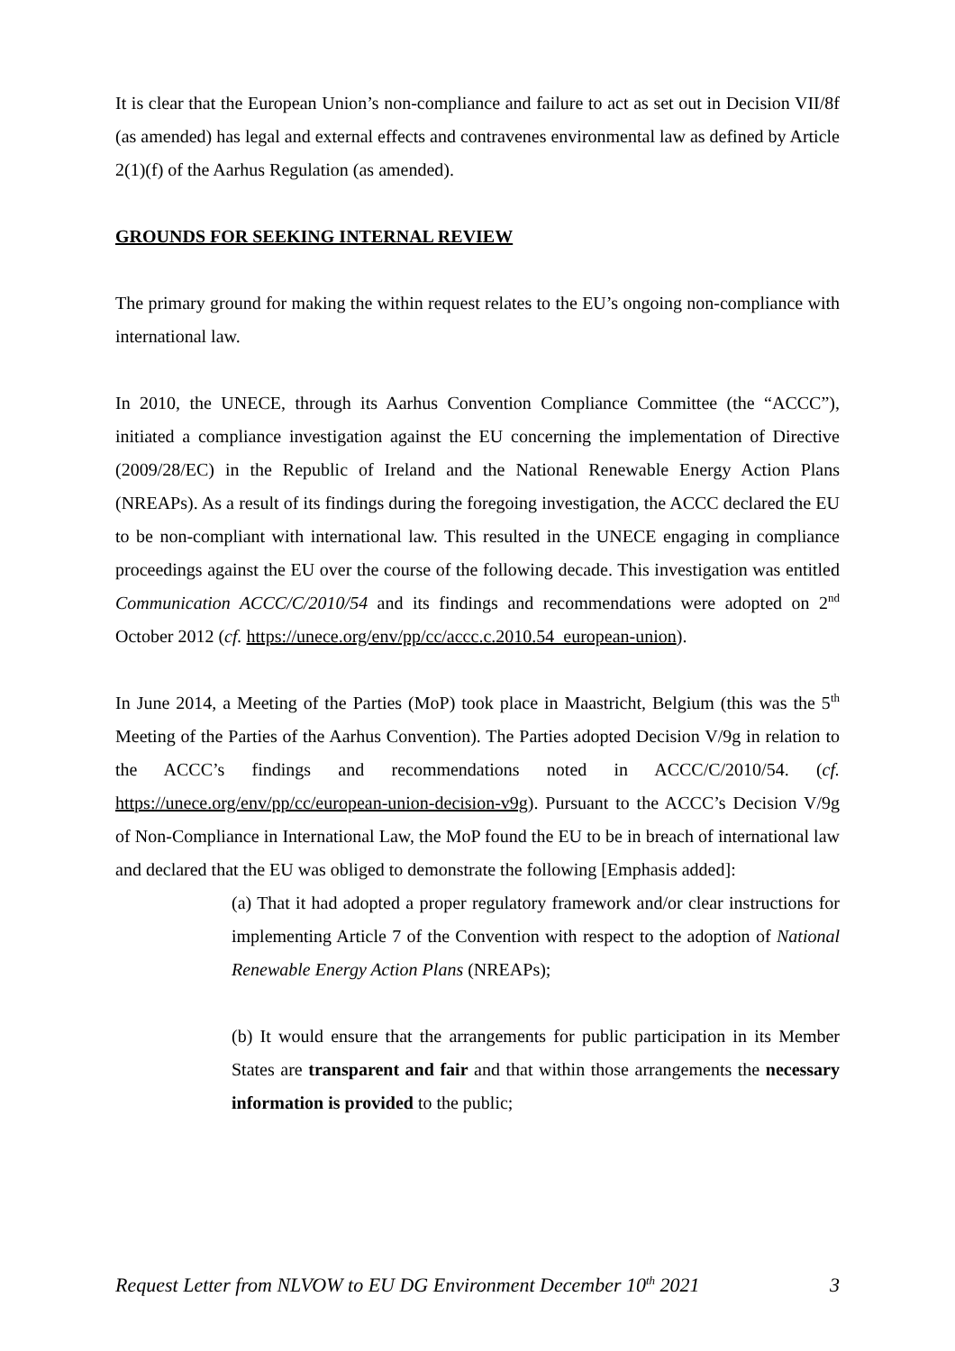It is clear that the European Union’s non-compliance and failure to act as set out in Decision VII/8f (as amended) has legal and external effects and contravenes environmental law as defined by Article 2(1)(f) of the Aarhus Regulation (as amended).
GROUNDS FOR SEEKING INTERNAL REVIEW
The primary ground for making the within request relates to the EU’s ongoing non-compliance with international law.
In 2010, the UNECE, through its Aarhus Convention Compliance Committee (the “ACCC”), initiated a compliance investigation against the EU concerning the implementation of Directive (2009/28/EC) in the Republic of Ireland and the National Renewable Energy Action Plans (NREAPs). As a result of its findings during the foregoing investigation, the ACCC declared the EU to be non-compliant with international law. This resulted in the UNECE engaging in compliance proceedings against the EU over the course of the following decade. This investigation was entitled Communication ACCC/C/2010/54 and its findings and recommendations were adopted on 2<sup>nd</sup> October 2012 (cf. https://unece.org/env/pp/cc/accc.c.2010.54_european-union).
In June 2014, a Meeting of the Parties (MoP) took place in Maastricht, Belgium (this was the 5<sup>th</sup> Meeting of the Parties of the Aarhus Convention). The Parties adopted Decision V/9g in relation to the ACCC’s findings and recommendations noted in ACCC/C/2010/54. (cf. https://unece.org/env/pp/cc/european-union-decision-v9g). Pursuant to the ACCC’s Decision V/9g of Non-Compliance in International Law, the MoP found the EU to be in breach of international law and declared that the EU was obliged to demonstrate the following [Emphasis added]:
(a) That it had adopted a proper regulatory framework and/or clear instructions for implementing Article 7 of the Convention with respect to the adoption of National Renewable Energy Action Plans (NREAPs);
(b) It would ensure that the arrangements for public participation in its Member States are transparent and fair and that within those arrangements the necessary information is provided to the public;
Request Letter from NLVOW to EU DG Environment December 10<sup>th</sup> 2021 3